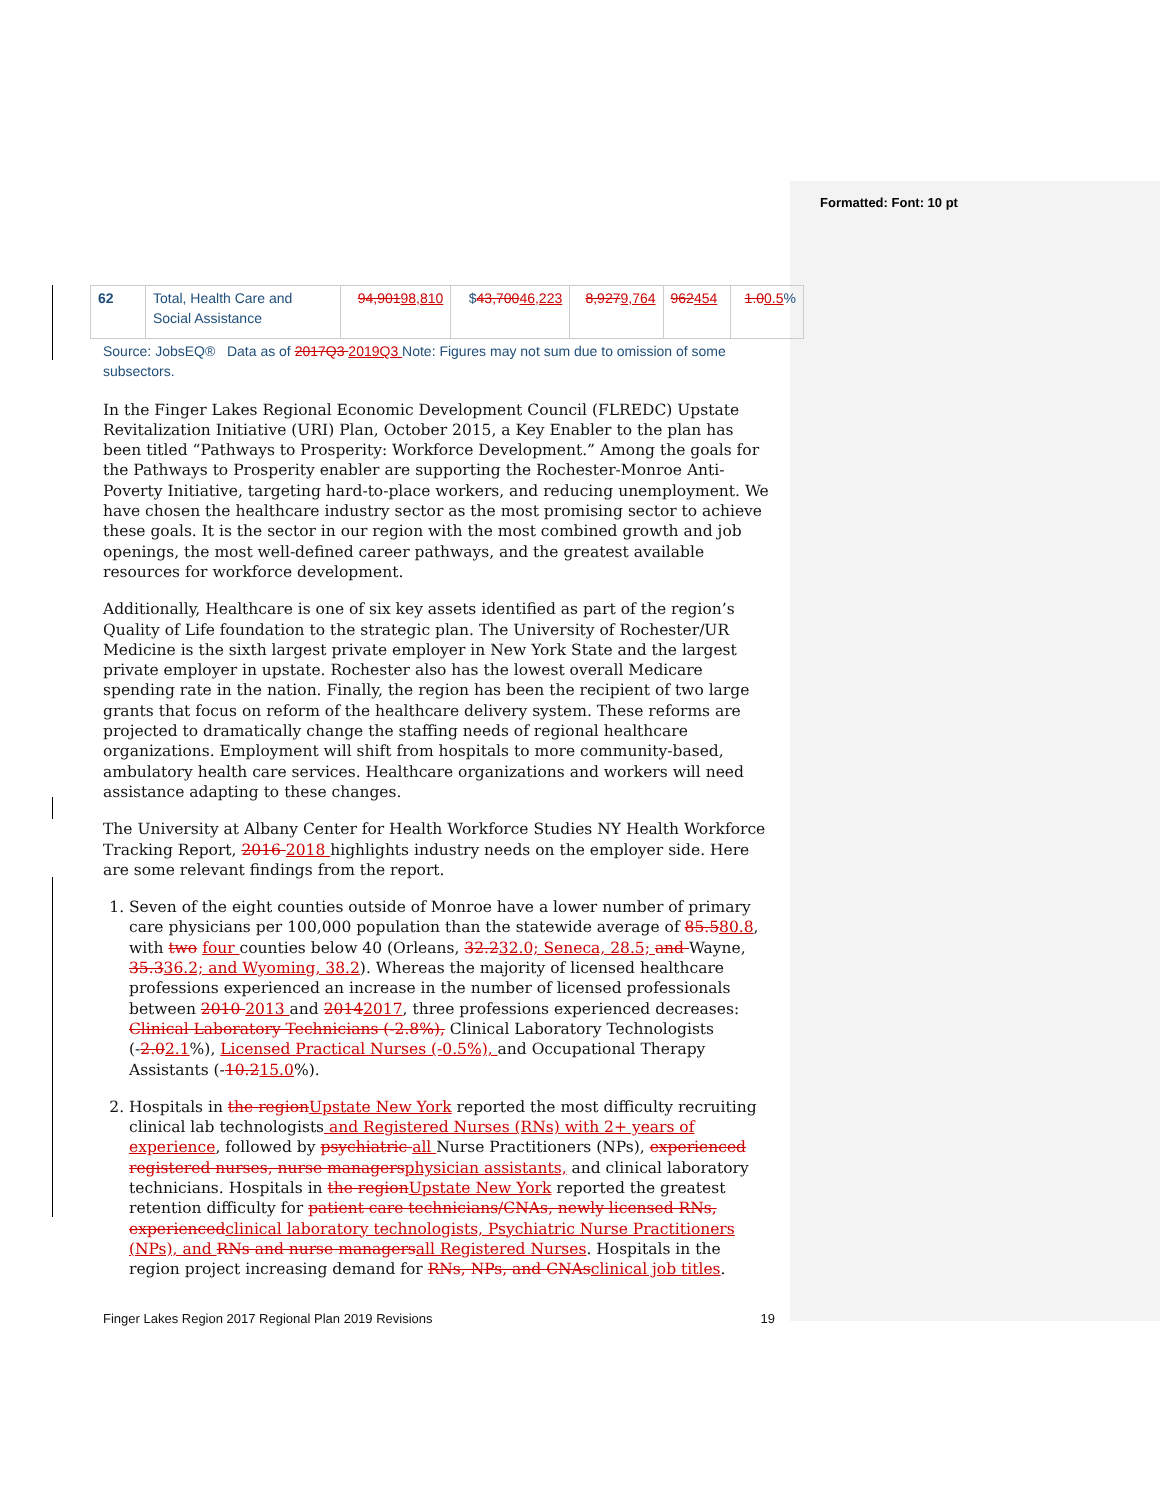Formatted: Font: 10 pt
| 62 | Total, Health Care and Social Assistance | 94,901 98,810 | $ 43,700 46,223 | 8,927 9,764 | 962 454 | 1.0 0.5 % |
Source: JobsEQ® Data as of 2017Q3 2019Q3 Note: Figures may not sum due to omission of some subsectors.
In the Finger Lakes Regional Economic Development Council (FLREDC) Upstate Revitalization Initiative (URI) Plan, October 2015, a Key Enabler to the plan has been titled “Pathways to Prosperity: Workforce Development.” Among the goals for the Pathways to Prosperity enabler are supporting the Rochester-Monroe Anti-Poverty Initiative, targeting hard-to-place workers, and reducing unemployment. We have chosen the healthcare industry sector as the most promising sector to achieve these goals. It is the sector in our region with the most combined growth and job openings, the most well-defined career pathways, and the greatest available resources for workforce development.
Additionally, Healthcare is one of six key assets identified as part of the region’s Quality of Life foundation to the strategic plan. The University of Rochester/UR Medicine is the sixth largest private employer in New York State and the largest private employer in upstate. Rochester also has the lowest overall Medicare spending rate in the nation. Finally, the region has been the recipient of two large grants that focus on reform of the healthcare delivery system. These reforms are projected to dramatically change the staffing needs of regional healthcare organizations. Employment will shift from hospitals to more community-based, ambulatory health care services. Healthcare organizations and workers will need assistance adapting to these changes.
The University at Albany Center for Health Workforce Studies NY Health Workforce Tracking Report, 2016 2018 highlights industry needs on the employer side. Here are some relevant findings from the report.
1. Seven of the eight counties outside of Monroe have a lower number of primary care physicians per 100,000 population than the statewide average of 85.580.8, with two four counties below 40 (Orleans, 32.232.0; Seneca, 28.5; and Wayne, 35.336.2; and Wyoming, 38.2). Whereas the majority of licensed healthcare professions experienced an increase in the number of licensed professionals between 2010 2013 and 20142017, three professions experienced decreases: Clinical Laboratory Technicians (-2.8%), Clinical Laboratory Technologists (-2.02.1%), Licensed Practical Nurses (-0.5%), and Occupational Therapy Assistants (-10.215.0%).
2. Hospitals in the regionUpstate New York reported the most difficulty recruiting clinical lab technologists and Registered Nurses (RNs) with 2+ years of experience, followed by psychiatric all Nurse Practitioners (NPs), experienced registered nurses, nurse managersphysician assistants, and clinical laboratory technicians. Hospitals in the regionUpstate New York reported the greatest retention difficulty for patient care technicians/CNAs, newly licensed RNs, experiencedclinical laboratory technologists, Psychiatric Nurse Practitioners (NPs), and RNs and nurse managersall Registered Nurses. Hospitals in the region project increasing demand for RNs, NPs, and CNAsclinical job titles.
Finger Lakes Region 2017 Regional Plan 2019 Revisions 19